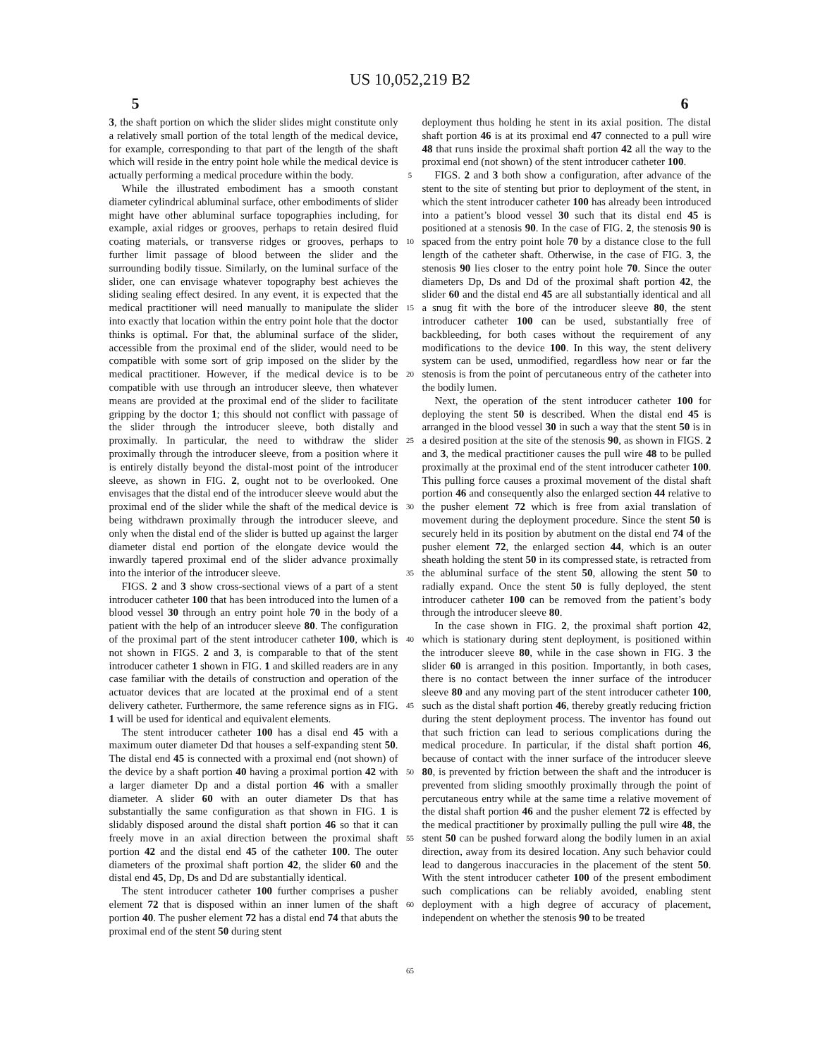US 10,052,219 B2
5 6
3, the shaft portion on which the slider slides might constitute only a relatively small portion of the total length of the medical device, for example, corresponding to that part of the length of the shaft which will reside in the entry point hole while the medical device is actually performing a medical procedure within the body.
While the illustrated embodiment has a smooth constant diameter cylindrical abluminal surface, other embodiments of slider might have other abluminal surface topographies including, for example, axial ridges or grooves, perhaps to retain desired fluid coating materials, or transverse ridges or grooves, perhaps to further limit passage of blood between the slider and the surrounding bodily tissue. Similarly, on the luminal surface of the slider, one can envisage whatever topography best achieves the sliding sealing effect desired. In any event, it is expected that the medical practitioner will need manually to manipulate the slider into exactly that location within the entry point hole that the doctor thinks is optimal. For that, the abluminal surface of the slider, accessible from the proximal end of the slider, would need to be compatible with some sort of grip imposed on the slider by the medical practitioner. However, if the medical device is to be compatible with use through an introducer sleeve, then whatever means are provided at the proximal end of the slider to facilitate gripping by the doctor 1; this should not conflict with passage of the slider through the introducer sleeve, both distally and proximally. In particular, the need to withdraw the slider proximally through the introducer sleeve, from a position where it is entirely distally beyond the distal-most point of the introducer sleeve, as shown in FIG. 2, ought not to be overlooked. One envisages that the distal end of the introducer sleeve would abut the proximal end of the slider while the shaft of the medical device is being withdrawn proximally through the introducer sleeve, and only when the distal end of the slider is butted up against the larger diameter distal end portion of the elongate device would the inwardly tapered proximal end of the slider advance proximally into the interior of the introducer sleeve.
FIGS. 2 and 3 show cross-sectional views of a part of a stent introducer catheter 100 that has been introduced into the lumen of a blood vessel 30 through an entry point hole 70 in the body of a patient with the help of an introducer sleeve 80. The configuration of the proximal part of the stent introducer catheter 100, which is not shown in FIGS. 2 and 3, is comparable to that of the stent introducer catheter 1 shown in FIG. 1 and skilled readers are in any case familiar with the details of construction and operation of the actuator devices that are located at the proximal end of a stent delivery catheter. Furthermore, the same reference signs as in FIG. 1 will be used for identical and equivalent elements.
The stent introducer catheter 100 has a disal end 45 with a maximum outer diameter Dd that houses a self-expanding stent 50. The distal end 45 is connected with a proximal end (not shown) of the device by a shaft portion 40 having a proximal portion 42 with a larger diameter Dp and a distal portion 46 with a smaller diameter. A slider 60 with an outer diameter Ds that has substantially the same configuration as that shown in FIG. 1 is slidably disposed around the distal shaft portion 46 so that it can freely move in an axial direction between the proximal shaft portion 42 and the distal end 45 of the catheter 100. The outer diameters of the proximal shaft portion 42, the slider 60 and the distal end 45, Dp, Ds and Dd are substantially identical.
The stent introducer catheter 100 further comprises a pusher element 72 that is disposed within an inner lumen of the shaft portion 40. The pusher element 72 has a distal end 74 that abuts the proximal end of the stent 50 during stent
5
10
15
20
25
30
35
40
45
50
55
60
65
deployment thus holding he stent in its axial position. The distal shaft portion 46 is at its proximal end 47 connected to a pull wire 48 that runs inside the proximal shaft portion 42 all the way to the proximal end (not shown) of the stent introducer catheter 100.
FIGS. 2 and 3 both show a configuration, after advance of the stent to the site of stenting but prior to deployment of the stent, in which the stent introducer catheter 100 has already been introduced into a patient’s blood vessel 30 such that its distal end 45 is positioned at a stenosis 90. In the case of FIG. 2, the stenosis 90 is spaced from the entry point hole 70 by a distance close to the full length of the catheter shaft. Otherwise, in the case of FIG. 3, the stenosis 90 lies closer to the entry point hole 70. Since the outer diameters Dp, Ds and Dd of the proximal shaft portion 42, the slider 60 and the distal end 45 are all substantially identical and all a snug fit with the bore of the introducer sleeve 80, the stent introducer catheter 100 can be used, substantially free of backbleeding, for both cases without the requirement of any modifications to the device 100. In this way, the stent delivery system can be used, unmodified, regardless how near or far the stenosis is from the point of percutaneous entry of the catheter into the bodily lumen.
Next, the operation of the stent introducer catheter 100 for deploying the stent 50 is described. When the distal end 45 is arranged in the blood vessel 30 in such a way that the stent 50 is in a desired position at the site of the stenosis 90, as shown in FIGS. 2 and 3, the medical practitioner causes the pull wire 48 to be pulled proximally at the proximal end of the stent introducer catheter 100. This pulling force causes a proximal movement of the distal shaft portion 46 and consequently also the enlarged section 44 relative to the pusher element 72 which is free from axial translation of movement during the deployment procedure. Since the stent 50 is securely held in its position by abutment on the distal end 74 of the pusher element 72, the enlarged section 44, which is an outer sheath holding the stent 50 in its compressed state, is retracted from the abluminal surface of the stent 50, allowing the stent 50 to radially expand. Once the stent 50 is fully deployed, the stent introducer catheter 100 can be removed from the patient’s body through the introducer sleeve 80.
In the case shown in FIG. 2, the proximal shaft portion 42, which is stationary during stent deployment, is positioned within the introducer sleeve 80, while in the case shown in FIG. 3 the slider 60 is arranged in this position. Importantly, in both cases, there is no contact between the inner surface of the introducer sleeve 80 and any moving part of the stent introducer catheter 100, such as the distal shaft portion 46, thereby greatly reducing friction during the stent deployment process. The inventor has found out that such friction can lead to serious complications during the medical procedure. In particular, if the distal shaft portion 46, because of contact with the inner surface of the introducer sleeve 80, is prevented by friction between the shaft and the introducer is prevented from sliding smoothly proximally through the point of percutaneous entry while at the same time a relative movement of the distal shaft portion 46 and the pusher element 72 is effected by the medical practitioner by proximally pulling the pull wire 48, the stent 50 can be pushed forward along the bodily lumen in an axial direction, away from its desired location. Any such behavior could lead to dangerous inaccuracies in the placement of the stent 50. With the stent introducer catheter 100 of the present embodiment such complications can be reliably avoided, enabling stent deployment with a high degree of accuracy of placement, independent on whether the stenosis 90 to be treated